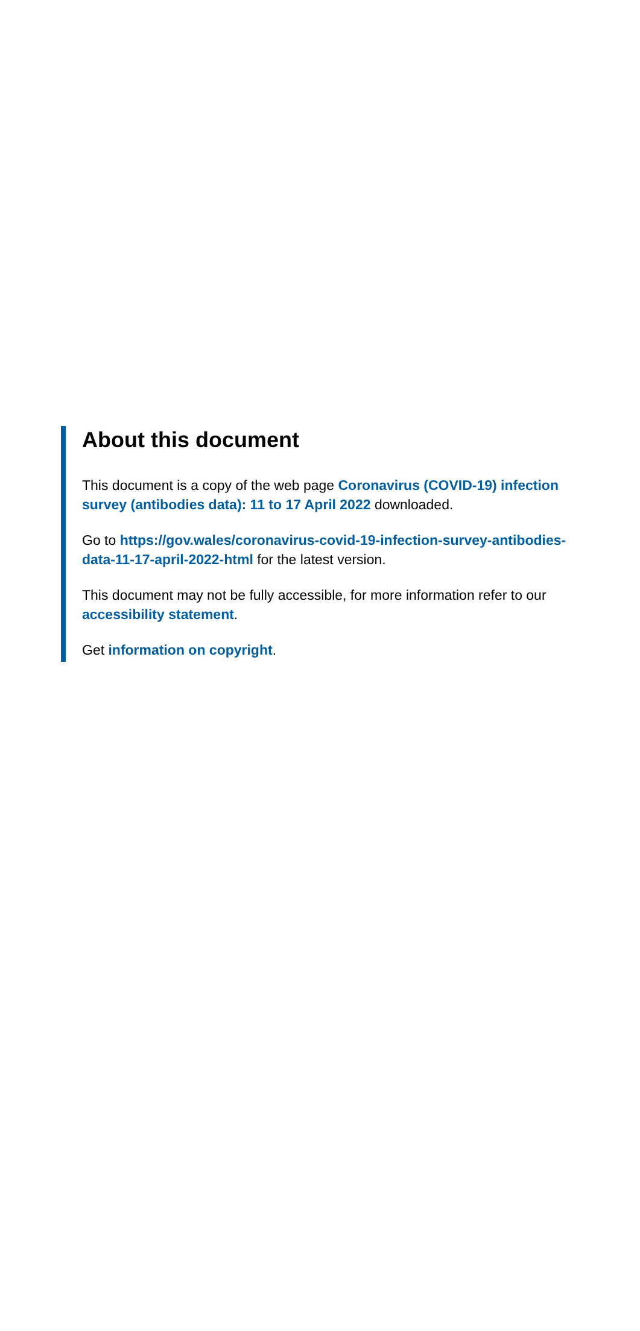About this document
This document is a copy of the web page Coronavirus (COVID-19) infection survey (antibodies data): 11 to 17 April 2022 downloaded.
Go to https://gov.wales/coronavirus-covid-19-infection-survey-antibodies-data-11-17-april-2022-html for the latest version.
This document may not be fully accessible, for more information refer to our accessibility statement.
Get information on copyright.